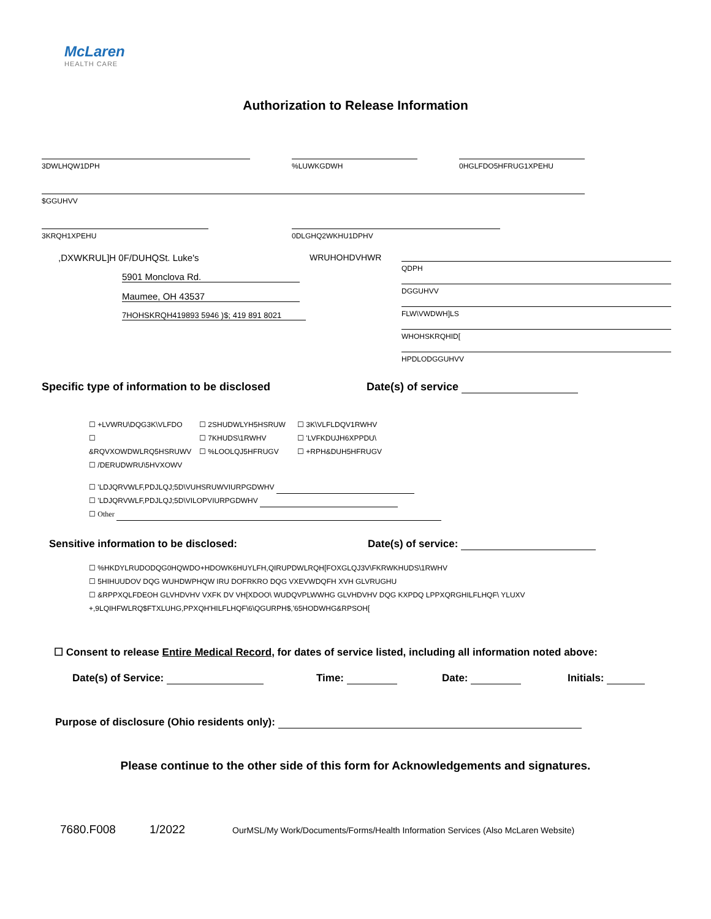McLaren
HEALTH CARE
Authorization to Release Information
3DWLHQW1DPH %LUWKGDWH 0HGLFDO5HFRUG1XPEHU
$GGUHVV
3KRQH1XPEHU 0DLGHQ2WKHU1DPHV
,DXWKRUL]H 0F/DUHQSt. Luke's
5901 Monclova Rd. Maumee, OH 43537
7HOHSKRQH419893 5946 )$; 419 891 8021
WRUHOHDVHWR
QDPH
DGGUHVV
FLW\VWDWH]LS
WHOHSKRQHID[
HPDLODGGUHVV
Specific type of information to be disclosed Date(s) of service
☐ +LVWRU\DQG3K\VLFDO
☐ &RQVXOWDWLRQ5HSRUWV
☐ /DERUDWRU\5HVXOWV
☐ 2SHUDWLYH5HSRUW
☐ 7KHUDS\1RWHV
☐ %LOOLQJ5HFRUGV
☐ 3K\VLFLDQV1RWHV
☐ 'LVFKDUJH6XPPDU\
☐ +RPH&DUH5HFRUGV
☐ 'LDJQRVWLF,PDJLQJ;5D\VUHSRUWVIURPGDWHV
☐ 'LDJQRVWLF,PDJLQJ;5D\VILOPVIURPGDWHV
☐ Other
Sensitive information to be disclosed: Date(s) of service:
☐ %HKDYLRUDODQG0HQWDO+HDOWK6HUYLFH,QIRUPDWLRQH[FOXGLQJ3V\FKRWKHUDS\1RWHV
☐ 5HIHUUDOV DQG WUHDWPHQW IRU DOFRKRO DQG VXEVWDQFH XVH GLVRUGHU
☐ &RPPXQLFDEOH GLVHDVHV VXFK DV VH[XDOO\ WUDQVPLWWHG GLVHDVHV DQG KXPDQ LPPXQRGHILFLHQF\ YLUXV
+,9LQIHFWLRQ$FTXLUHG,PPXQH'HILFLHQF\6\QGURPH$,'65HODWHG&RPSOH[
☐ Consent to release Entire Medical Record, for dates of service listed, including all information noted above:
Date(s) of Service: Time: Date: Initials:
Purpose of disclosure (Ohio residents only):
Please continue to the other side of this form for Acknowledgements and signatures.
7680.F008 1/2022 OurMSL/My Work/Documents/Forms/Health Information Services (Also McLaren Website)